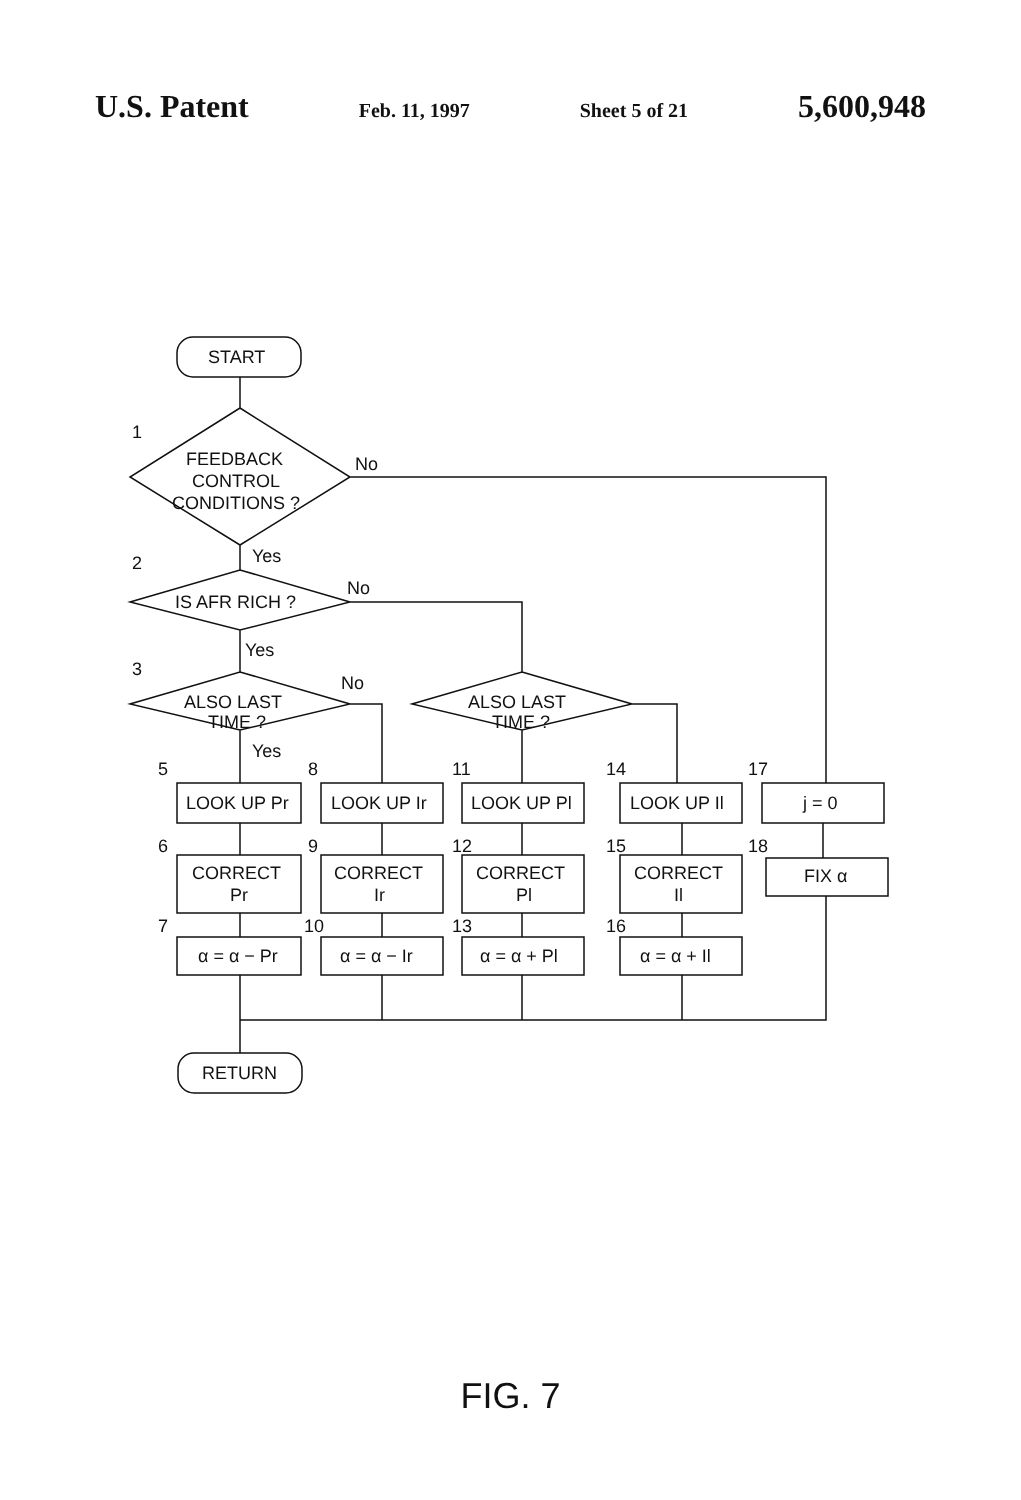U.S. Patent Feb. 11, 1997 Sheet 5 of 21 5,600,948
START
FEEDBACK
CONTROL
CONDITIONS ?
IS AFR RICH ?
ALSO LAST
TIME ?
ALSO LAST
TIME ?
No
No
No
Yes
Yes
Yes
1
2
3
5
8
11
14
17
6
9
12
15
18
7
10
13
16
LOOK UP Pr
LOOK UP Ir
LOOK UP Pl
LOOK UP Il
j = 0
CORRECT
Pr
CORRECT
Ir
CORRECT
Pl
CORRECT
Il
FIX α
α = α − Pr
α = α − Ir
α = α + Pl
α = α + Il
RETURN
FIG. 7